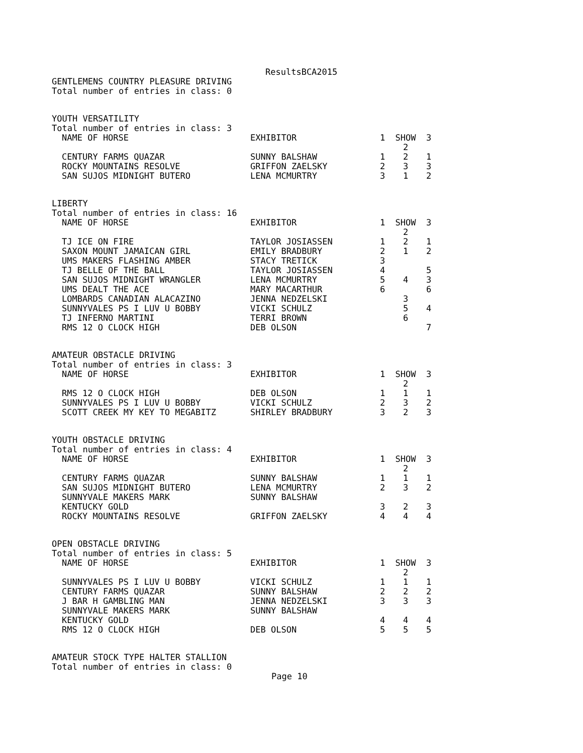ResultsBCA2015
GENTLEMENS COUNTRY PLEASURE DRIVING
Total number of entries in class: 0
YOUTH VERSATILITY
Total number of entries in class: 3
| NAME OF HORSE | EXHIBITOR | 1 | SHOW 2 | 3 |
| --- | --- | --- | --- | --- |
| CENTURY FARMS QUAZAR | SUNNY BALSHAW | 1 | 2 | 1 |
| ROCKY MOUNTAINS RESOLVE | GRIFFON ZAELSKY | 2 | 3 | 3 |
| SAN SUJOS MIDNIGHT BUTERO | LENA MCMURTRY | 3 | 1 | 2 |
LIBERTY
Total number of entries in class: 16
| NAME OF HORSE | EXHIBITOR | 1 | SHOW 2 | 3 |
| --- | --- | --- | --- | --- |
| TJ ICE ON FIRE | TAYLOR JOSIASSEN | 1 | 2 | 1 |
| SAXON MOUNT JAMAICAN GIRL | EMILY BRADBURY | 2 | 1 | 2 |
| UMS MAKERS FLASHING AMBER | STACY TRETICK | 3 | | |
| TJ BELLE OF THE BALL | TAYLOR JOSIASSEN | 4 | | 5 |
| SAN SUJOS MIDNIGHT WRANGLER | LENA MCMURTRY | 5 | 4 | 3 |
| UMS DEALT THE ACE | MARY MACARTHUR | 6 | | 6 |
| LOMBARDS CANADIAN ALACAZINO | JENNA NEDZELSKI | | 3 | |
| SUNNYVALES PS I LUV U BOBBY | VICKI SCHULZ | | 5 | 4 |
| TJ INFERNO MARTINI | TERRI BROWN | | 6 | |
| RMS 12 O CLOCK HIGH | DEB OLSON | | | 7 |
AMATEUR OBSTACLE DRIVING
Total number of entries in class: 3
| NAME OF HORSE | EXHIBITOR | 1 | SHOW 2 | 3 |
| --- | --- | --- | --- | --- |
| RMS 12 O CLOCK HIGH | DEB OLSON | 1 | 1 | 1 |
| SUNNYVALES PS I LUV U BOBBY | VICKI SCHULZ | 2 | 3 | 2 |
| SCOTT CREEK MY KEY TO MEGABITZ | SHIRLEY BRADBURY | 3 | 2 | 3 |
YOUTH OBSTACLE DRIVING
Total number of entries in class: 4
| NAME OF HORSE | EXHIBITOR | 1 | SHOW 2 | 3 |
| --- | --- | --- | --- | --- |
| CENTURY FARMS QUAZAR | SUNNY BALSHAW | 1 | 1 | 1 |
| SAN SUJOS MIDNIGHT BUTERO | LENA MCMURTRY | 2 | 3 | 2 |
| SUNNYVALE MAKERS MARK KENTUCKY GOLD | SUNNY BALSHAW | 3 | 2 | 3 |
| ROCKY MOUNTAINS RESOLVE | GRIFFON ZAELSKY | 4 | 4 | 4 |
OPEN OBSTACLE DRIVING
Total number of entries in class: 5
| NAME OF HORSE | EXHIBITOR | 1 | SHOW 2 | 3 |
| --- | --- | --- | --- | --- |
| SUNNYVALES PS I LUV U BOBBY | VICKI SCHULZ | 1 | 1 | 1 |
| CENTURY FARMS QUAZAR | SUNNY BALSHAW | 2 | 2 | 2 |
| J BAR H GAMBLING MAN | JENNA NEDZELSKI | 3 | 3 | 3 |
| SUNNYVALE MAKERS MARK KENTUCKY GOLD | SUNNY BALSHAW | 4 | 4 | 4 |
| RMS 12 O CLOCK HIGH | DEB OLSON | 5 | 5 | 5 |
AMATEUR STOCK TYPE HALTER STALLION
Total number of entries in class: 0
Page 10